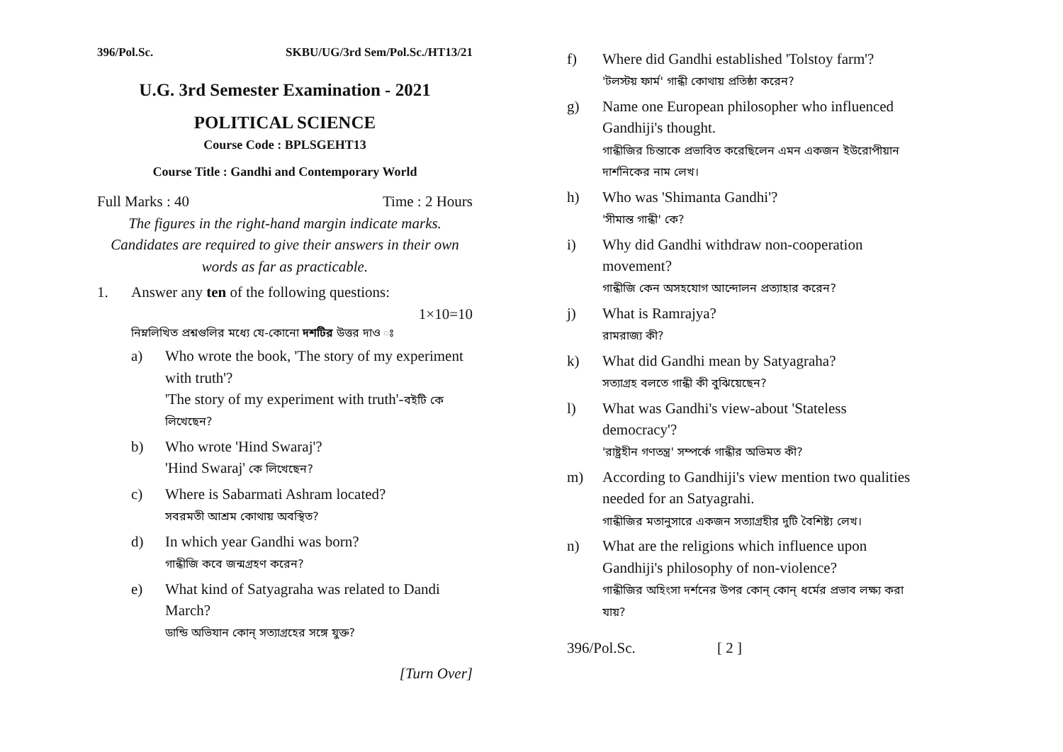396/Pol.Sc. SKBU/UG/3rd Sem/Pol.Sc./HT13/21
U.G. 3rd Semester Examination - 2021
POLITICAL SCIENCE
Course Code : BPLSGEHT13
Course Title : Gandhi and Contemporary World
Full Marks : 40 Time : 2 Hours
The figures in the right-hand margin indicate marks.
Candidates are required to give their answers in their own words as far as practicable.
1. Answer any ten of the following questions:
1×10=10
নিম্নলিখিত প্রশ্নগুলির মধ্যে যে-কোনো দশটির উত্তর দাও ঃ
a) Who wrote the book, 'The story of my experiment with truth'?
'The story of my experiment with truth'-বইটি কে লিখেছেন?
b) Who wrote 'Hind Swaraj'?
'Hind Swaraj' কে লিখেছেন?
c) Where is Sabarmati Ashram located?
সবরমতী আশ্রম কোথায় অবস্থিত?
d) In which year Gandhi was born?
গান্ধীজি কবে জন্মগ্রহণ করেন?
e) What kind of Satyagraha was related to Dandi March?
ডান্ডি অভিযান কোন্ সত্যাগ্রহের সঙ্গে যুক্ত?
[Turn Over]
f) Where did Gandhi established 'Tolstoy farm'?
'টলস্টয় ফার্ম' গান্ধী কোথায় প্রতিষ্ঠা করেন?
g) Name one European philosopher who influenced Gandhiji's thought.
গান্ধীজির চিন্তাকে প্রভাবিত করেছিলেন এমন একজন ইউরোপীয়ান দার্শনিকের নাম লেখ।
h) Who was 'Shimanta Gandhi'?
'সীমান্ত গান্ধী' কে?
i) Why did Gandhi withdraw non-cooperation movement?
গান্ধীজি কেন অসহযোগ আন্দোলন প্রত্যাহার করেন?
j) What is Ramrajya?
রামরাজ্য কী?
k) What did Gandhi mean by Satyagraha?
সত্যাগ্রহ বলতে গান্ধী কী বুঝিয়েছেন?
l) What was Gandhi's view-about 'Stateless democracy'?
'রাষ্ট্রহীন গণতন্ত্র' সম্পর্কে গান্ধীর অভিমত কী?
m) According to Gandhiji's view mention two qualities needed for an Satyagrahi.
গান্ধীজির মতানুসারে একজন সত্যাগ্রহীর দুটি বৈশিষ্ট্য লেখ।
n) What are the religions which influence upon Gandhiji's philosophy of non-violence?
গান্ধীজির অহিংসা দর্শনের উপর কোন্ কোন্ ধর্মের প্রভাব লক্ষ্য করা যায়?
396/Pol.Sc. [ 2 ]